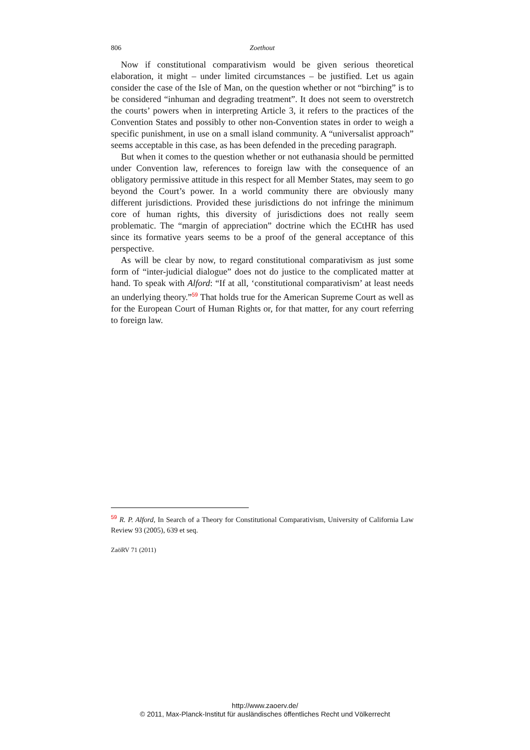806 Zoethout
Now if constitutional comparativism would be given serious theoretical elaboration, it might – under limited circumstances – be justified. Let us again consider the case of the Isle of Man, on the question whether or not “birching” is to be considered “inhuman and degrading treatment”. It does not seem to overstretch the courts’ powers when in interpreting Article 3, it refers to the practices of the Convention States and possibly to other non-Convention states in order to weigh a specific punishment, in use on a small island community. A “universalist approach” seems acceptable in this case, as has been defended in the preceding paragraph.
But when it comes to the question whether or not euthanasia should be permitted under Convention law, references to foreign law with the consequence of an obligatory permissive attitude in this respect for all Member States, may seem to go beyond the Court’s power. In a world community there are obviously many different jurisdictions. Provided these jurisdictions do not infringe the minimum core of human rights, this diversity of jurisdictions does not really seem problematic. The “margin of appreciation” doctrine which the ECtHR has used since its formative years seems to be a proof of the general acceptance of this perspective.
As will be clear by now, to regard constitutional comparativism as just some form of “inter-judicial dialogue” does not do justice to the complicated matter at hand. To speak with Alford: “If at all, ‘constitutional comparativism’ at least needs an underlying theory.”<sup>59</sup> That holds true for the American Supreme Court as well as for the European Court of Human Rights or, for that matter, for any court referring to foreign law.
<sup>59</sup> R. P. Alford, In Search of a Theory for Constitutional Comparativism, University of California Law Review 93 (2005), 639 et seq.
ZaöRV 71 (2011)
http://www.zaoerv.de/
© 2011, Max-Planck-Institut für ausländisches öffentliches Recht und Völkerrecht